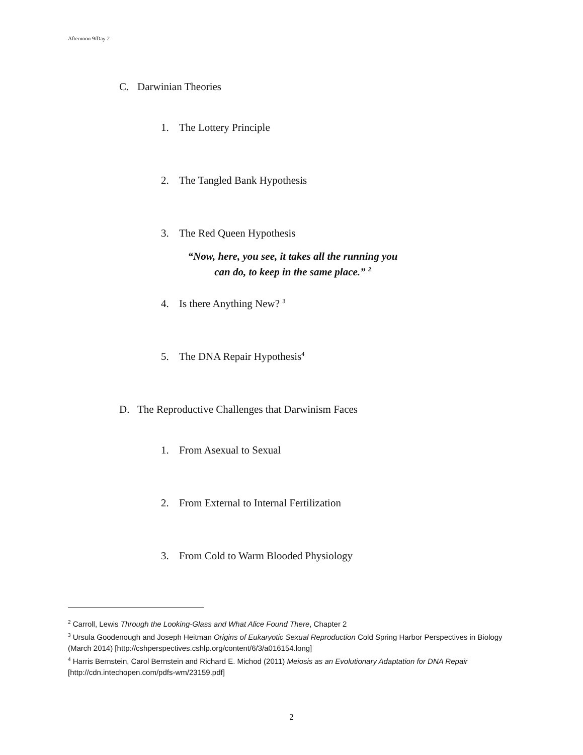Afternoon 9/Day 2
C. Darwinian Theories
1. The Lottery Principle
2. The Tangled Bank Hypothesis
3. The Red Queen Hypothesis
“Now, here, you see, it takes all the running you can do, to keep in the same place.” <sup>2</sup>
4. Is there Anything New? <sup>3</sup>
5. The DNA Repair Hypothesis<sup>4</sup>
D. The Reproductive Challenges that Darwinism Faces
1. From Asexual to Sexual
2. From External to Internal Fertilization
3. From Cold to Warm Blooded Physiology
<sup>2</sup> Carroll, Lewis Through the Looking-Glass and What Alice Found There, Chapter 2
<sup>3</sup> Ursula Goodenough and Joseph Heitman Origins of Eukaryotic Sexual Reproduction Cold Spring Harbor Perspectives in Biology (March 2014) [http://cshperspectives.cshlp.org/content/6/3/a016154.long]
<sup>4</sup> Harris Bernstein, Carol Bernstein and Richard E. Michod (2011) Meiosis as an Evolutionary Adaptation for DNA Repair [http://cdn.intechopen.com/pdfs-wm/23159.pdf]
2